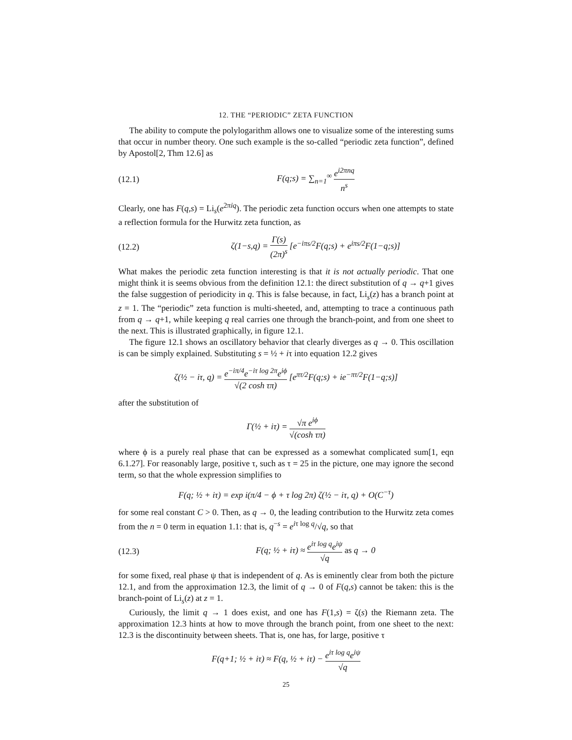12. THE “PERIODIC” ZETA FUNCTION
The ability to compute the polylogarithm allows one to visualize some of the interesting sums that occur in number theory. One such example is the so-called “periodic zeta function”, defined by Apostol[2, Thm 12.6] as
(12.1) F(q;s) = ∑<sub>n=1</sub><sup>∞</sup> e<sup>i2πnq</sup> n<sup>s</sup>
Clearly, one has F(q,s) = Li<sub>s</sub>(e<sup>2πiq</sup>). The periodic zeta function occurs when one attempts to state a reflection formula for the Hurwitz zeta function, as
(12.2) ζ(1−s,q) = Γ(s) (2π)<sup>s</sup> [e<sup>−iπs/2</sup>F(q;s) + e<sup>iπs/2</sup>F(1−q;s)]
What makes the periodic zeta function interesting is that it is not actually periodic. That one might think it is seems obvious from the definition 12.1: the direct substitution of q → q+1 gives the false suggestion of periodicity in q. This is false because, in fact, Li<sub>s</sub>(z) has a branch point at z = 1. The “periodic” zeta function is multi-sheeted, and, attempting to trace a continuous path from q → q+1, while keeping q real carries one through the branch-point, and from one sheet to the next. This is illustrated graphically, in figure 12.1.
The figure 12.1 shows an oscillatory behavior that clearly diverges as q → 0. This oscillation is can be simply explained. Substituting s = ½ + iτ into equation 12.2 gives
ζ(½ − iτ, q) = e<sup>−iπ/4</sup>e<sup>−iτ log 2π</sup>e<sup>iϕ</sup> √(2 cosh τπ) [e<sup>πτ/2</sup>F(q;s) + ie<sup>−πτ/2</sup>F(1−q;s)]
after the substitution of
Γ(½ + iτ) = √π e<sup>iϕ</sup> √(cosh τπ)
where ϕ is a purely real phase that can be expressed as a somewhat complicated sum[1, eqn 6.1.27]. For reasonably large, positive τ, such as τ = 25 in the picture, one may ignore the second term, so that the whole expression simplifies to
F(q; ½ + iτ) = exp i(π/4 − ϕ + τ log 2π) ζ(½ − iτ, q) + O(C<sup>−τ</sup>)
for some real constant C > 0. Then, as q → 0, the leading contribution to the Hurwitz zeta comes from the n = 0 term in equation 1.1: that is, q<sup>−s</sup> = e<sup>iτ log q</sup>/√q, so that
(12.3) F(q; ½ + iτ) ≈ e<sup>iτ log q</sup>e<sup>iψ</sup> √q as q → 0
for some fixed, real phase ψ that is independent of q. As is eminently clear from both the picture 12.1, and from the approximation 12.3, the limit of q → 0 of F(q,s) cannot be taken: this is the branch-point of Li<sub>s</sub>(z) at z = 1.
Curiously, the limit q → 1 does exist, and one has F(1,s) = ζ(s) the Riemann zeta. The approximation 12.3 hints at how to move through the branch point, from one sheet to the next: 12.3 is the discontinuity between sheets. That is, one has, for large, positive τ
F(q+1; ½ + iτ) ≈ F(q, ½ + iτ) − e<sup>iτ log q</sup>e<sup>iψ</sup> √q
25